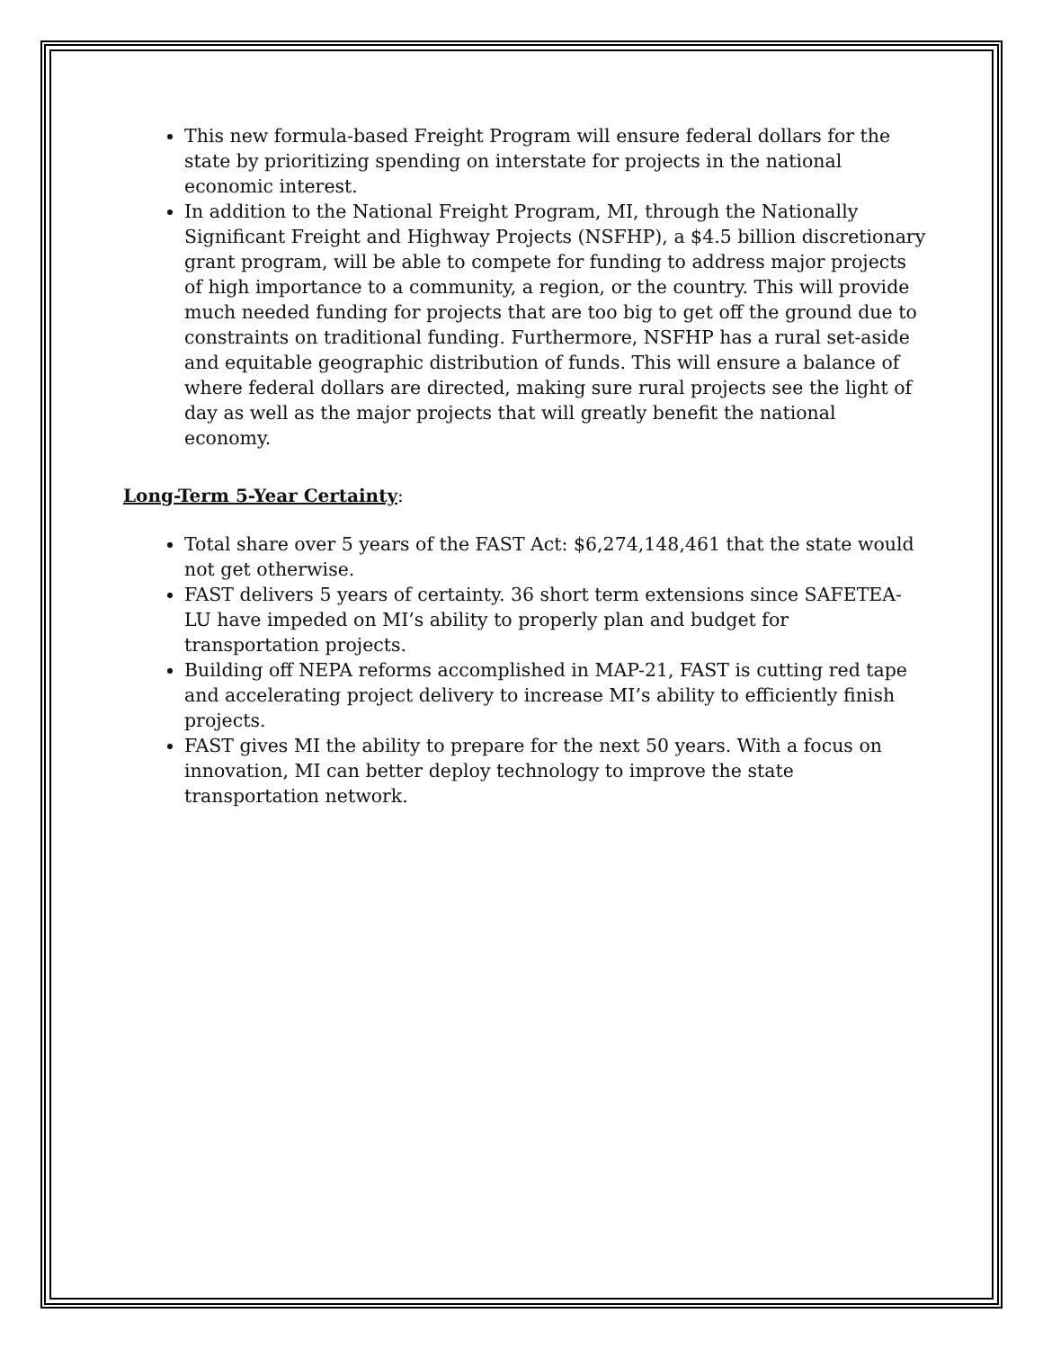This new formula-based Freight Program will ensure federal dollars for the state by prioritizing spending on interstate for projects in the national economic interest.
In addition to the National Freight Program, MI, through the Nationally Significant Freight and Highway Projects (NSFHP), a $4.5 billion discretionary grant program, will be able to compete for funding to address major projects of high importance to a community, a region, or the country. This will provide much needed funding for projects that are too big to get off the ground due to constraints on traditional funding. Furthermore, NSFHP has a rural set-aside and equitable geographic distribution of funds. This will ensure a balance of where federal dollars are directed, making sure rural projects see the light of day as well as the major projects that will greatly benefit the national economy.
Long-Term 5-Year Certainty:
Total share over 5 years of the FAST Act: $6,274,148,461 that the state would not get otherwise.
FAST delivers 5 years of certainty. 36 short term extensions since SAFETEA-LU have impeded on MI’s ability to properly plan and budget for transportation projects.
Building off NEPA reforms accomplished in MAP-21, FAST is cutting red tape and accelerating project delivery to increase MI’s ability to efficiently finish projects.
FAST gives MI the ability to prepare for the next 50 years. With a focus on innovation, MI can better deploy technology to improve the state transportation network.